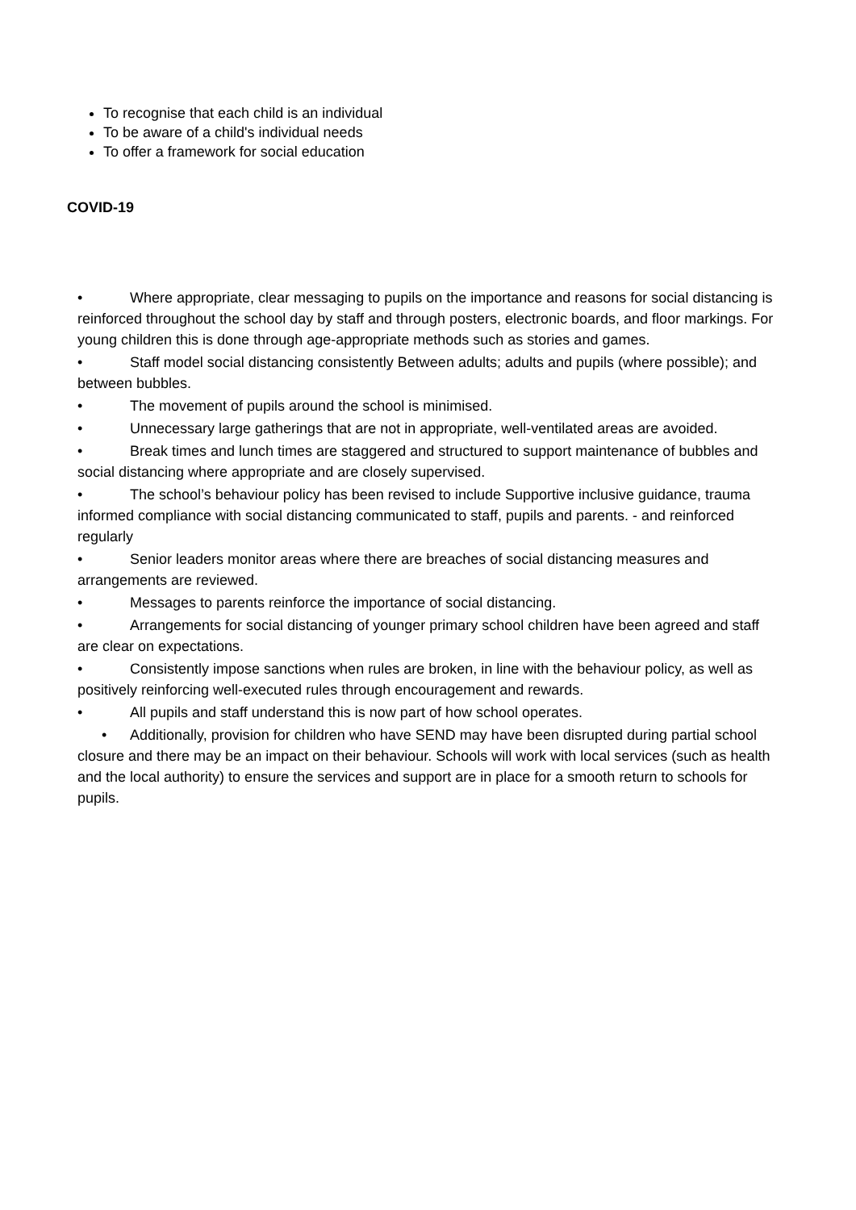To recognise that each child is an individual
To be aware of a child's individual needs
To offer a framework for social education
COVID-19
• Where appropriate, clear messaging to pupils on the importance and reasons for social distancing is reinforced throughout the school day by staff and through posters, electronic boards, and floor markings. For young children this is done through age-appropriate methods such as stories and games.
• Staff model social distancing consistently Between adults; adults and pupils (where possible); and between bubbles.
• The movement of pupils around the school is minimised.
• Unnecessary large gatherings that are not in appropriate, well-ventilated areas are avoided.
• Break times and lunch times are staggered and structured to support maintenance of bubbles and social distancing where appropriate and are closely supervised.
• The school’s behaviour policy has been revised to include Supportive inclusive guidance, trauma informed compliance with social distancing communicated to staff, pupils and parents. - and reinforced regularly
• Senior leaders monitor areas where there are breaches of social distancing measures and arrangements are reviewed.
• Messages to parents reinforce the importance of social distancing.
• Arrangements for social distancing of younger primary school children have been agreed and staff are clear on expectations.
• Consistently impose sanctions when rules are broken, in line with the behaviour policy, as well as positively reinforcing well-executed rules through encouragement and rewards.
• All pupils and staff understand this is now part of how school operates.
• Additionally, provision for children who have SEND may have been disrupted during partial school closure and there may be an impact on their behaviour. Schools will work with local services (such as health and the local authority) to ensure the services and support are in place for a smooth return to schools for pupils.